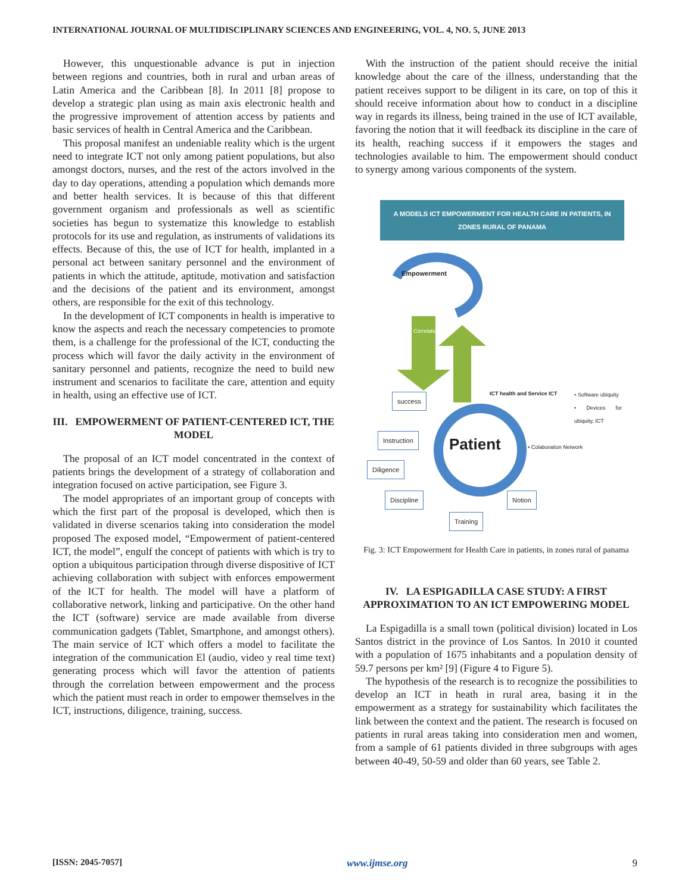INTERNATIONAL JOURNAL OF MULTIDISCIPLINARY SCIENCES AND ENGINEERING, VOL. 4, NO. 5, JUNE 2013
However, this unquestionable advance is put in injection between regions and countries, both in rural and urban areas of Latin America and the Caribbean [8]. In 2011 [8] propose to develop a strategic plan using as main axis electronic health and the progressive improvement of attention access by patients and basic services of health in Central America and the Caribbean.
This proposal manifest an undeniable reality which is the urgent need to integrate ICT not only among patient populations, but also amongst doctors, nurses, and the rest of the actors involved in the day to day operations, attending a population which demands more and better health services. It is because of this that different government organism and professionals as well as scientific societies has begun to systematize this knowledge to establish protocols for its use and regulation, as instruments of validations its effects. Because of this, the use of ICT for health, implanted in a personal act between sanitary personnel and the environment of patients in which the attitude, aptitude, motivation and satisfaction and the decisions of the patient and its environment, amongst others, are responsible for the exit of this technology.
In the development of ICT components in health is imperative to know the aspects and reach the necessary competencies to promote them, is a challenge for the professional of the ICT, conducting the process which will favor the daily activity in the environment of sanitary personnel and patients, recognize the need to build new instrument and scenarios to facilitate the care, attention and equity in health, using an effective use of ICT.
III. EMPOWERMENT OF PATIENT-CENTERED ICT, THE MODEL
The proposal of an ICT model concentrated in the context of patients brings the development of a strategy of collaboration and integration focused on active participation, see Figure 3.
The model appropriates of an important group of concepts with which the first part of the proposal is developed, which then is validated in diverse scenarios taking into consideration the model proposed The exposed model, “Empowerment of patient-centered ICT, the model”, engulf the concept of patients with which is try to option a ubiquitous participation through diverse dispositive of ICT achieving collaboration with subject with enforces empowerment of the ICT for health. The model will have a platform of collaborative network, linking and participative. On the other hand the ICT (software) service are made available from diverse communication gadgets (Tablet, Smartphone, and amongst others). The main service of ICT which offers a model to facilitate the integration of the communication El (audio, video y real time text) generating process which will favor the attention of patients through the correlation between empowerment and the process which the patient must reach in order to empower themselves in the ICT, instructions, diligence, training, success.
With the instruction of the patient should receive the initial knowledge about the care of the illness, understanding that the patient receives support to be diligent in its care, on top of this it should receive information about how to conduct in a discipline way in regards its illness, being trained in the use of ICT available, favoring the notion that it will feedback its discipline in the care of its health, reaching success if it empowers the stages and technologies available to him. The empowerment should conduct to synergy among various components of the system.
A MODELS ICT EMPOWERMENT FOR HEALTH CARE IN PATIENTS, IN ZONES RURAL OF PANAMA
Empowerment
success
Instruction
Diligence
Discipline Notion
Training
Patient
ICT health and Service ICT
• Software ubiquity
• Devices for ubiquity, ICT
• Colaboration Network
Correlation
Fig. 3: ICT Empowerment for Health Care in patients, in zones rural of panama
IV. LA ESPIGADILLA CASE STUDY: A FIRST APPROXIMATION TO AN ICT EMPOWERING MODEL
La Espigadilla is a small town (political division) located in Los Santos district in the province of Los Santos. In 2010 it counted with a population of 1675 inhabitants and a population density of 59.7 persons per km² [9] (Figure 4 to Figure 5).
The hypothesis of the research is to recognize the possibilities to develop an ICT in heath in rural area, basing it in the empowerment as a strategy for sustainability which facilitates the link between the context and the patient. The research is focused on patients in rural areas taking into consideration men and women, from a sample of 61 patients divided in three subgroups with ages between 40-49, 50-59 and older than 60 years, see Table 2.
[ISSN: 2045-7057] www.ijmse.org 9